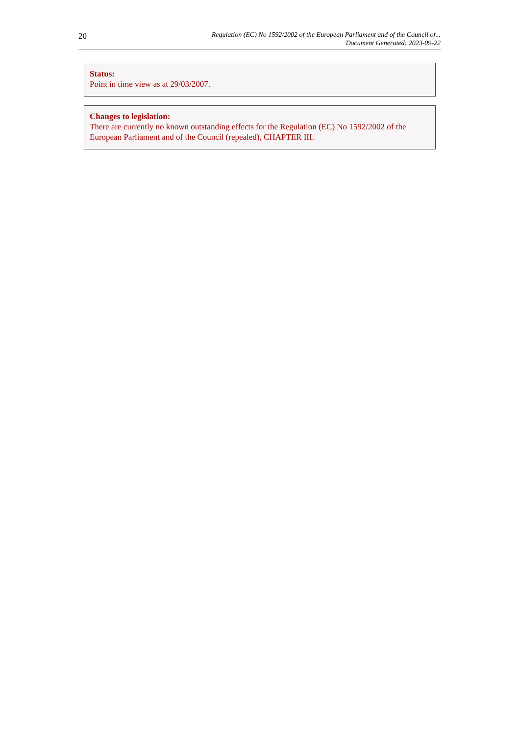20
Regulation (EC) No 1592/2002 of the European Parliament and of the Council of...
Document Generated: 2023-09-22
Status:
Point in time view as at 29/03/2007.
Changes to legislation:
There are currently no known outstanding effects for the Regulation (EC) No 1592/2002 of the European Parliament and of the Council (repealed), CHAPTER III.